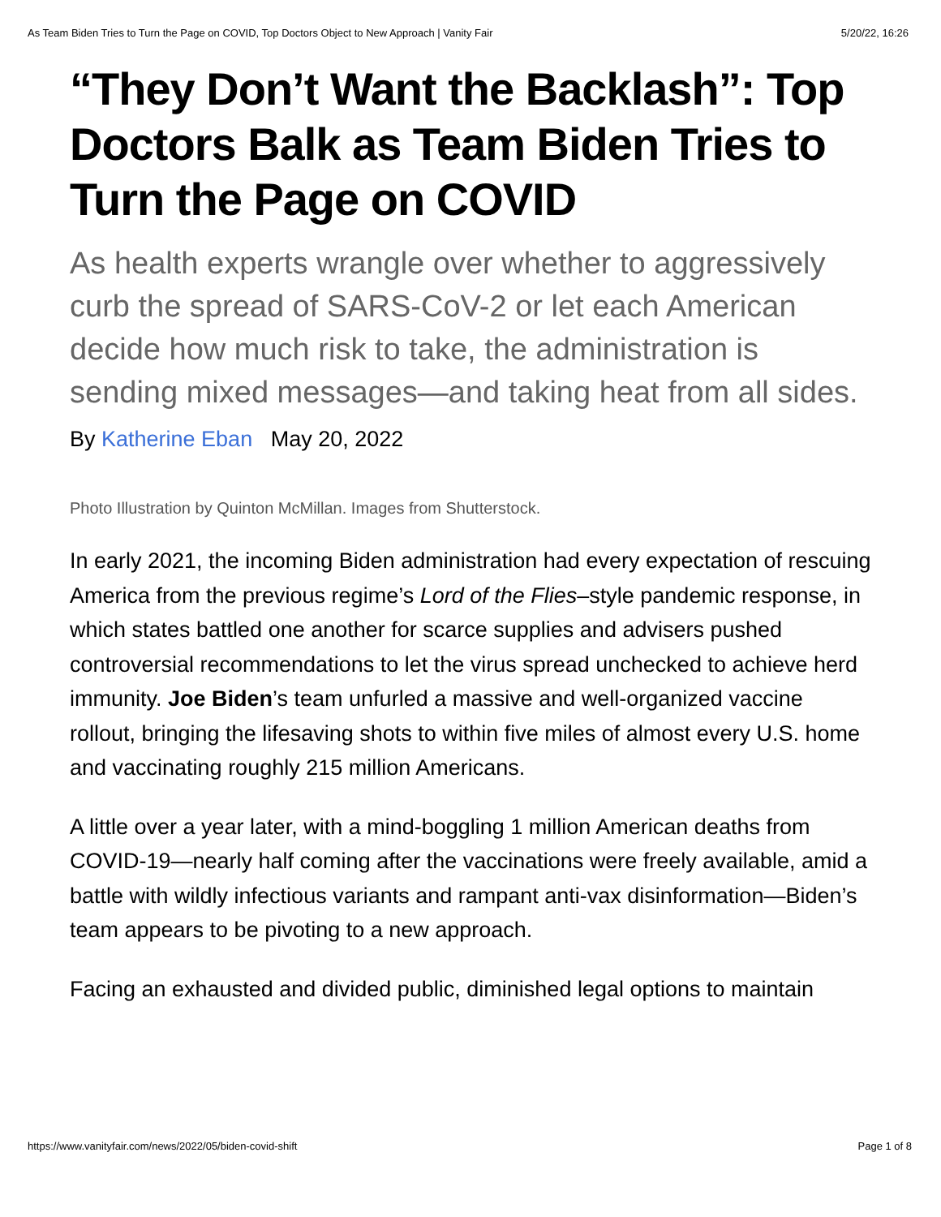As Team Biden Tries to Turn the Page on COVID, Top Doctors Object to New Approach | Vanity Fair 5/20/22, 16:26
“They Don’t Want the Backlash”: Top Doctors Balk as Team Biden Tries to Turn the Page on COVID
As health experts wrangle over whether to aggressively curb the spread of SARS-CoV-2 or let each American decide how much risk to take, the administration is sending mixed messages—and taking heat from all sides.
By Katherine Eban May 20, 2022
Photo Illustration by Quinton McMillan. Images from Shutterstock.
In early 2021, the incoming Biden administration had every expectation of rescuing America from the previous regime’s Lord of the Flies–style pandemic response, in which states battled one another for scarce supplies and advisers pushed controversial recommendations to let the virus spread unchecked to achieve herd immunity. Joe Biden’s team unfurled a massive and well-organized vaccine rollout, bringing the lifesaving shots to within five miles of almost every U.S. home and vaccinating roughly 215 million Americans.
A little over a year later, with a mind-boggling 1 million American deaths from COVID-19—nearly half coming after the vaccinations were freely available, amid a battle with wildly infectious variants and rampant anti-vax disinformation—Biden’s team appears to be pivoting to a new approach.
Facing an exhausted and divided public, diminished legal options to maintain
https://www.vanityfair.com/news/2022/05/biden-covid-shift Page 1 of 8